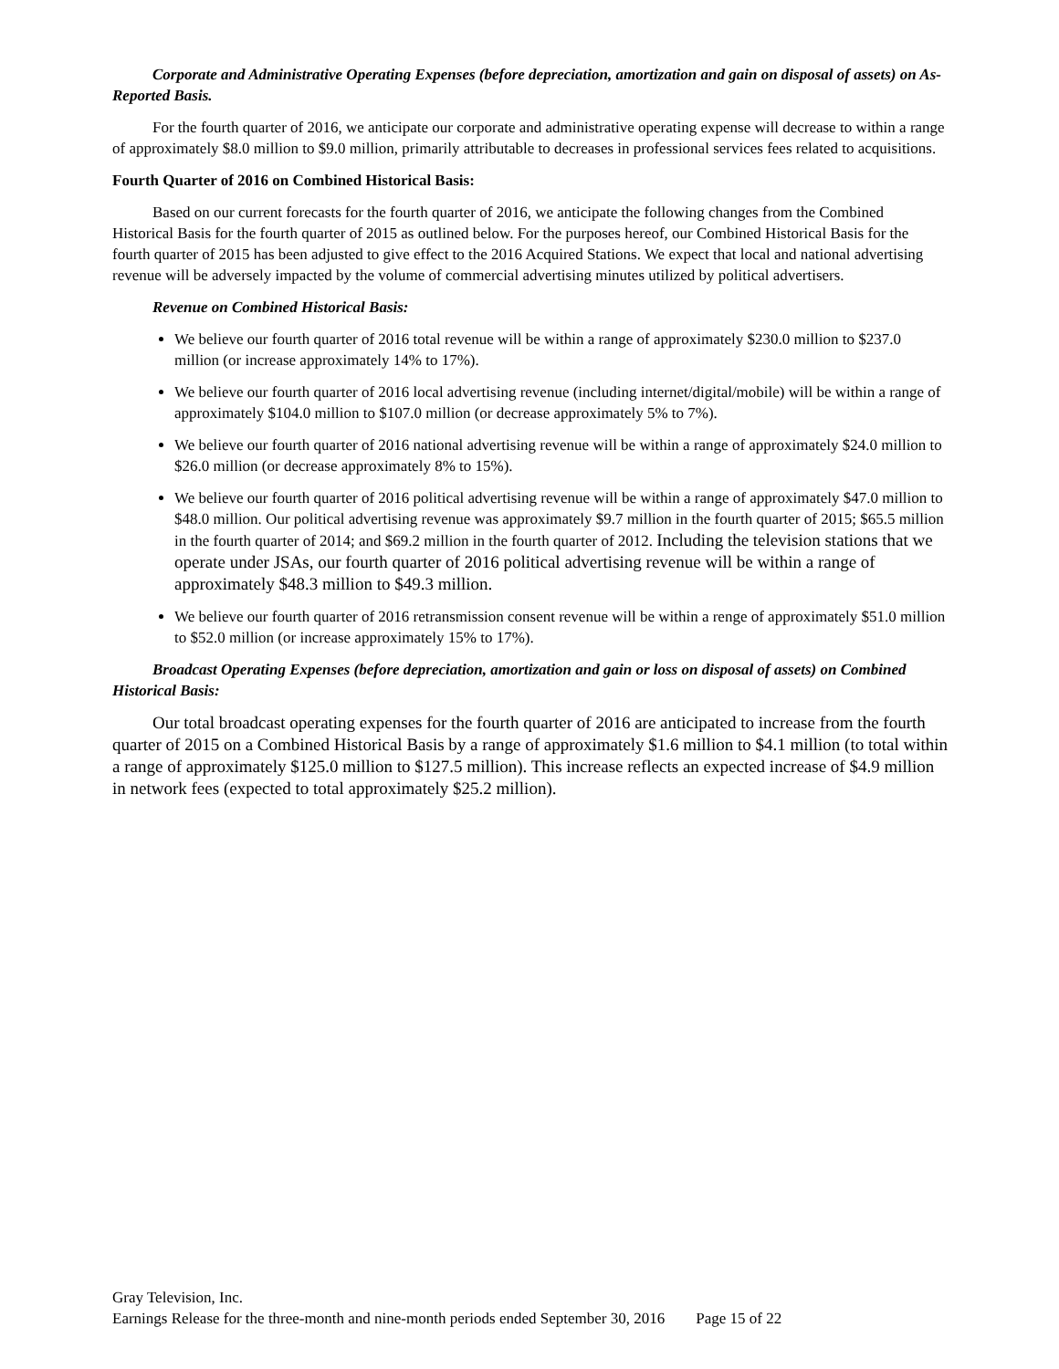Corporate and Administrative Operating Expenses (before depreciation, amortization and gain on disposal of assets) on As-Reported Basis.
For the fourth quarter of 2016, we anticipate our corporate and administrative operating expense will decrease to within a range of approximately $8.0 million to $9.0 million, primarily attributable to decreases in professional services fees related to acquisitions.
Fourth Quarter of 2016 on Combined Historical Basis:
Based on our current forecasts for the fourth quarter of 2016, we anticipate the following changes from the Combined Historical Basis for the fourth quarter of 2015 as outlined below. For the purposes hereof, our Combined Historical Basis for the fourth quarter of 2015 has been adjusted to give effect to the 2016 Acquired Stations. We expect that local and national advertising revenue will be adversely impacted by the volume of commercial advertising minutes utilized by political advertisers.
Revenue on Combined Historical Basis:
We believe our fourth quarter of 2016 total revenue will be within a range of approximately $230.0 million to $237.0 million (or increase approximately 14% to 17%).
We believe our fourth quarter of 2016 local advertising revenue (including internet/digital/mobile) will be within a range of approximately $104.0 million to $107.0 million (or decrease approximately 5% to 7%).
We believe our fourth quarter of 2016 national advertising revenue will be within a range of approximately $24.0 million to $26.0 million (or decrease approximately 8% to 15%).
We believe our fourth quarter of 2016 political advertising revenue will be within a range of approximately $47.0 million to $48.0 million. Our political advertising revenue was approximately $9.7 million in the fourth quarter of 2015; $65.5 million in the fourth quarter of 2014; and $69.2 million in the fourth quarter of 2012. Including the television stations that we operate under JSAs, our fourth quarter of 2016 political advertising revenue will be within a range of approximately $48.3 million to $49.3 million.
We believe our fourth quarter of 2016 retransmission consent revenue will be within a renge of approximately $51.0 million to $52.0 million (or increase approximately 15% to 17%).
Broadcast Operating Expenses (before depreciation, amortization and gain or loss on disposal of assets) on Combined Historical Basis:
Our total broadcast operating expenses for the fourth quarter of 2016 are anticipated to increase from the fourth quarter of 2015 on a Combined Historical Basis by a range of approximately $1.6 million to $4.1 million (to total within a range of approximately $125.0 million to $127.5 million). This increase reflects an expected increase of $4.9 million in network fees (expected to total approximately $25.2 million).
Gray Television, Inc.
Earnings Release for the three-month and nine-month periods ended September 30, 2016 Page 15 of 22